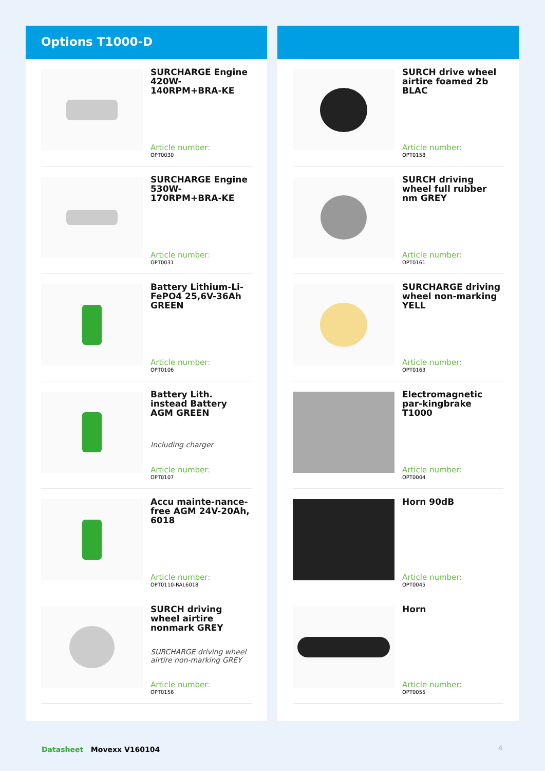Options T1000-D
SURCHARGE Engine 420W-140RPM+BRA-KE
Article number:
OPT0030
SURCHARGE Engine 530W-170RPM+BRA-KE
Article number:
OPT0031
Battery Lithium-Li-FePO4 25,6V-36Ah GREEN
Article number:
OPT0106
Battery Lith. instead Battery AGM GREEN
Including charger
Article number:
OPT0107
Accu mainte-nance-free AGM 24V-20Ah, 6018
Article number:
OPT0110-RAL6018
SURCH driving wheel airtire nonmark GREY
SURCHARGE driving wheel airtire non-marking GREY
Article number:
OPT0156
SURCH drive wheel airtire foamed 2b BLAC
Article number:
OPT0158
SURCH driving wheel full rubber nm GREY
Article number:
OPT0161
SURCHARGE driving wheel non-marking YELL
Article number:
OPT0163
Electromagnetic par-kingbrake T1000
Article number:
OPT0004
Horn 90dB
Article number:
OPT0045
Horn
Article number:
OPT0055
Datasheet Movexx V160104 4